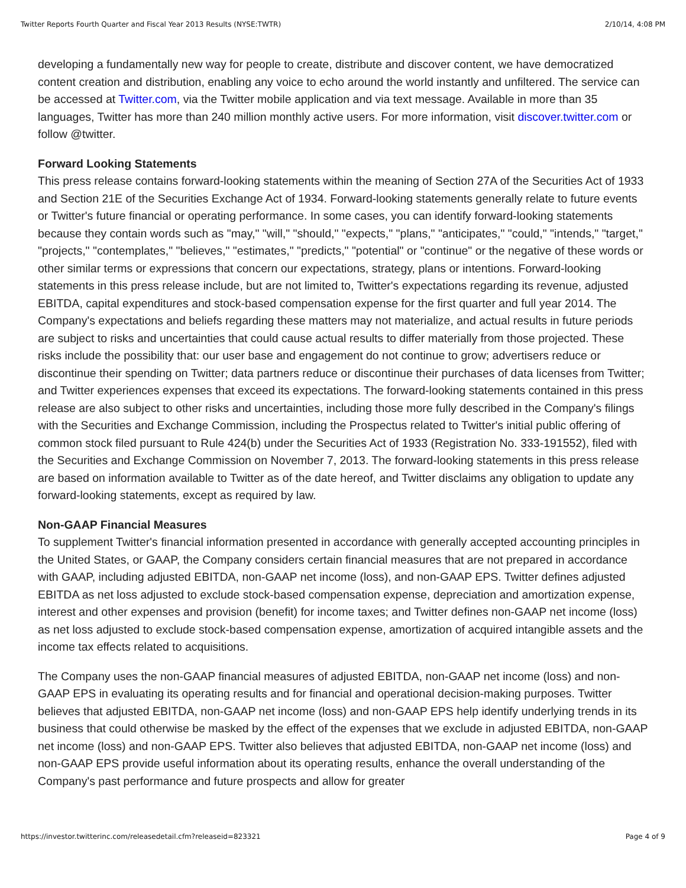Twitter Reports Fourth Quarter and Fiscal Year 2013 Results (NYSE:TWTR) 2/10/14, 4:08 PM
developing a fundamentally new way for people to create, distribute and discover content, we have democratized content creation and distribution, enabling any voice to echo around the world instantly and unfiltered. The service can be accessed at Twitter.com, via the Twitter mobile application and via text message. Available in more than 35 languages, Twitter has more than 240 million monthly active users. For more information, visit discover.twitter.com or follow @twitter.
Forward Looking Statements
This press release contains forward-looking statements within the meaning of Section 27A of the Securities Act of 1933 and Section 21E of the Securities Exchange Act of 1934. Forward-looking statements generally relate to future events or Twitter's future financial or operating performance. In some cases, you can identify forward-looking statements because they contain words such as "may," "will," "should," "expects," "plans," "anticipates," "could," "intends," "target," "projects," "contemplates," "believes," "estimates," "predicts," "potential" or "continue" or the negative of these words or other similar terms or expressions that concern our expectations, strategy, plans or intentions. Forward-looking statements in this press release include, but are not limited to, Twitter's expectations regarding its revenue, adjusted EBITDA, capital expenditures and stock-based compensation expense for the first quarter and full year 2014. The Company's expectations and beliefs regarding these matters may not materialize, and actual results in future periods are subject to risks and uncertainties that could cause actual results to differ materially from those projected. These risks include the possibility that: our user base and engagement do not continue to grow; advertisers reduce or discontinue their spending on Twitter; data partners reduce or discontinue their purchases of data licenses from Twitter; and Twitter experiences expenses that exceed its expectations. The forward-looking statements contained in this press release are also subject to other risks and uncertainties, including those more fully described in the Company's filings with the Securities and Exchange Commission, including the Prospectus related to Twitter's initial public offering of common stock filed pursuant to Rule 424(b) under the Securities Act of 1933 (Registration No. 333-191552), filed with the Securities and Exchange Commission on November 7, 2013. The forward-looking statements in this press release are based on information available to Twitter as of the date hereof, and Twitter disclaims any obligation to update any forward-looking statements, except as required by law.
Non-GAAP Financial Measures
To supplement Twitter's financial information presented in accordance with generally accepted accounting principles in the United States, or GAAP, the Company considers certain financial measures that are not prepared in accordance with GAAP, including adjusted EBITDA, non-GAAP net income (loss), and non-GAAP EPS. Twitter defines adjusted EBITDA as net loss adjusted to exclude stock-based compensation expense, depreciation and amortization expense, interest and other expenses and provision (benefit) for income taxes; and Twitter defines non-GAAP net income (loss) as net loss adjusted to exclude stock-based compensation expense, amortization of acquired intangible assets and the income tax effects related to acquisitions.
The Company uses the non-GAAP financial measures of adjusted EBITDA, non-GAAP net income (loss) and non-GAAP EPS in evaluating its operating results and for financial and operational decision-making purposes. Twitter believes that adjusted EBITDA, non-GAAP net income (loss) and non-GAAP EPS help identify underlying trends in its business that could otherwise be masked by the effect of the expenses that we exclude in adjusted EBITDA, non-GAAP net income (loss) and non-GAAP EPS. Twitter also believes that adjusted EBITDA, non-GAAP net income (loss) and non-GAAP EPS provide useful information about its operating results, enhance the overall understanding of the Company's past performance and future prospects and allow for greater
https://investor.twitterinc.com/releasedetail.cfm?releaseid=823321 Page 4 of 9